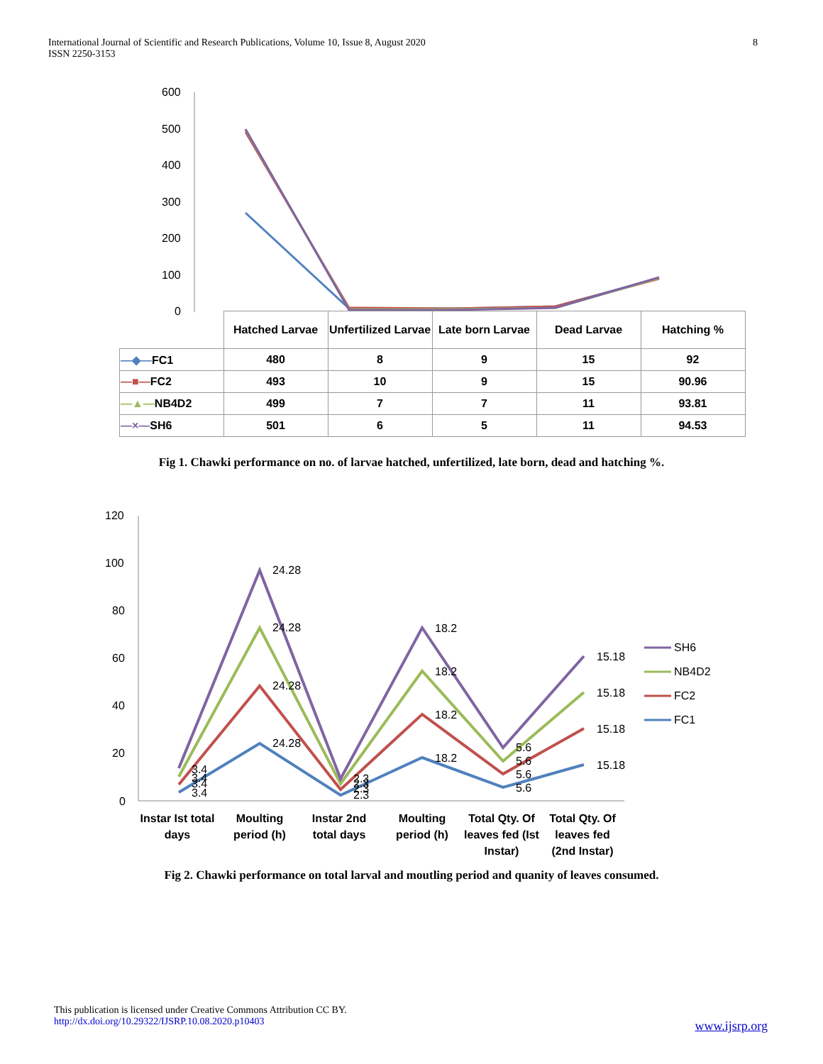International Journal of Scientific and Research Publications, Volume 10, Issue 8, August 2020
ISSN 2250-3153 8
600
500
400
300
200
100
0
| | Hatched Larvae | Unfertilized Larvae | Late born Larvae | Dead Larvae | Hatching % |
| --- | --- | --- | --- | --- | --- |
| —◆— FC1 | 480 | 8 | 9 | 15 | 92 |
| —■— FC2 | 493 | 10 | 9 | 15 | 90.96 |
| —▲— NB4D2 | 499 | 7 | 7 | 11 | 93.81 |
| —×— SH6 | 501 | 6 | 5 | 11 | 94.53 |
Fig 1. Chawki performance on no. of larvae hatched, unfertilized, late born, dead and hatching %.
120
100
80
60
40
20
0
24.28
24.28
24.28
24.28
18.2
18.2
18.2
18.2
15.18
15.18
15.18
15.18
5.6
5.6
5.6
5.6
3.4
3.4
3.4
3.4
2.3
2.3
2.3
2.3
SH6
NB4D2
FC2
FC1
Instar Ist total
days
Moulting
period (h)
Instar 2nd
total days
Moulting
period (h)
Total Qty. Of
leaves fed (Ist
Instar)
Total Qty. Of
leaves fed
(2nd Instar)
Fig 2. Chawki performance on total larval and moutling period and quanity of leaves consumed.
This publication is licensed under Creative Commons Attribution CC BY.
http://dx.doi.org/10.29322/IJSRP.10.08.2020.p10403
www.ijsrp.org